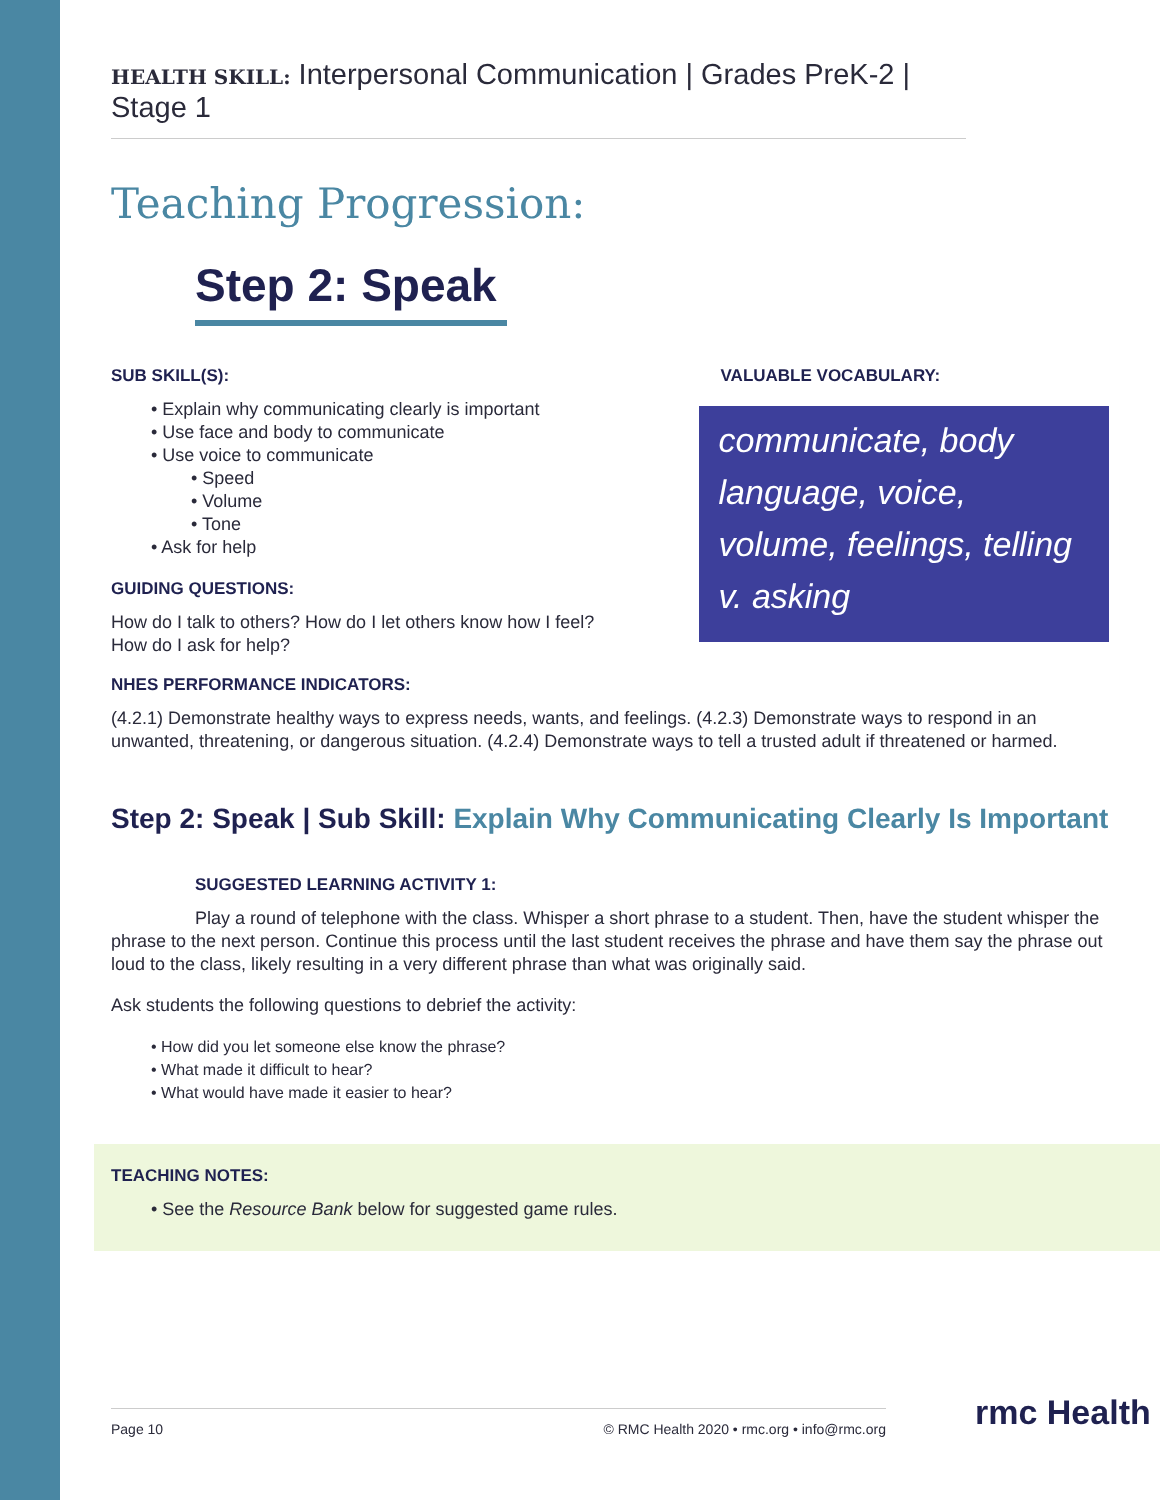HEALTH SKILL: Interpersonal Communication | Grades PreK-2 | Stage 1
Teaching Progression:
Step 2: Speak
SUB SKILL(S):
• Explain why communicating clearly is important
• Use face and body to communicate
• Use voice to communicate
• Speed
• Volume
• Tone
• Ask for help
GUIDING QUESTIONS:
How do I talk to others? How do I let others know how I feel?
How do I ask for help?
VALUABLE VOCABULARY:
communicate, body language, voice, volume, feelings, telling v. asking
NHES PERFORMANCE INDICATORS:
(4.2.1) Demonstrate healthy ways to express needs, wants, and feelings. (4.2.3) Demonstrate ways to respond in an unwanted, threatening, or dangerous situation. (4.2.4) Demonstrate ways to tell a trusted adult if threatened or harmed.
Step 2: Speak | Sub Skill: Explain Why Communicating Clearly Is Important
SUGGESTED LEARNING ACTIVITY 1:
Play a round of telephone with the class. Whisper a short phrase to a student. Then, have the student whisper the phrase to the next person. Continue this process until the last student receives the phrase and have them say the phrase out loud to the class, likely resulting in a very different phrase than what was originally said.
Ask students the following questions to debrief the activity:
• How did you let someone else know the phrase?
• What made it difficult to hear?
• What would have made it easier to hear?
TEACHING NOTES:
• See the Resource Bank below for suggested game rules.
Page 10 © RMC Health 2020 • rmc.org • info@rmc.org rmc Health